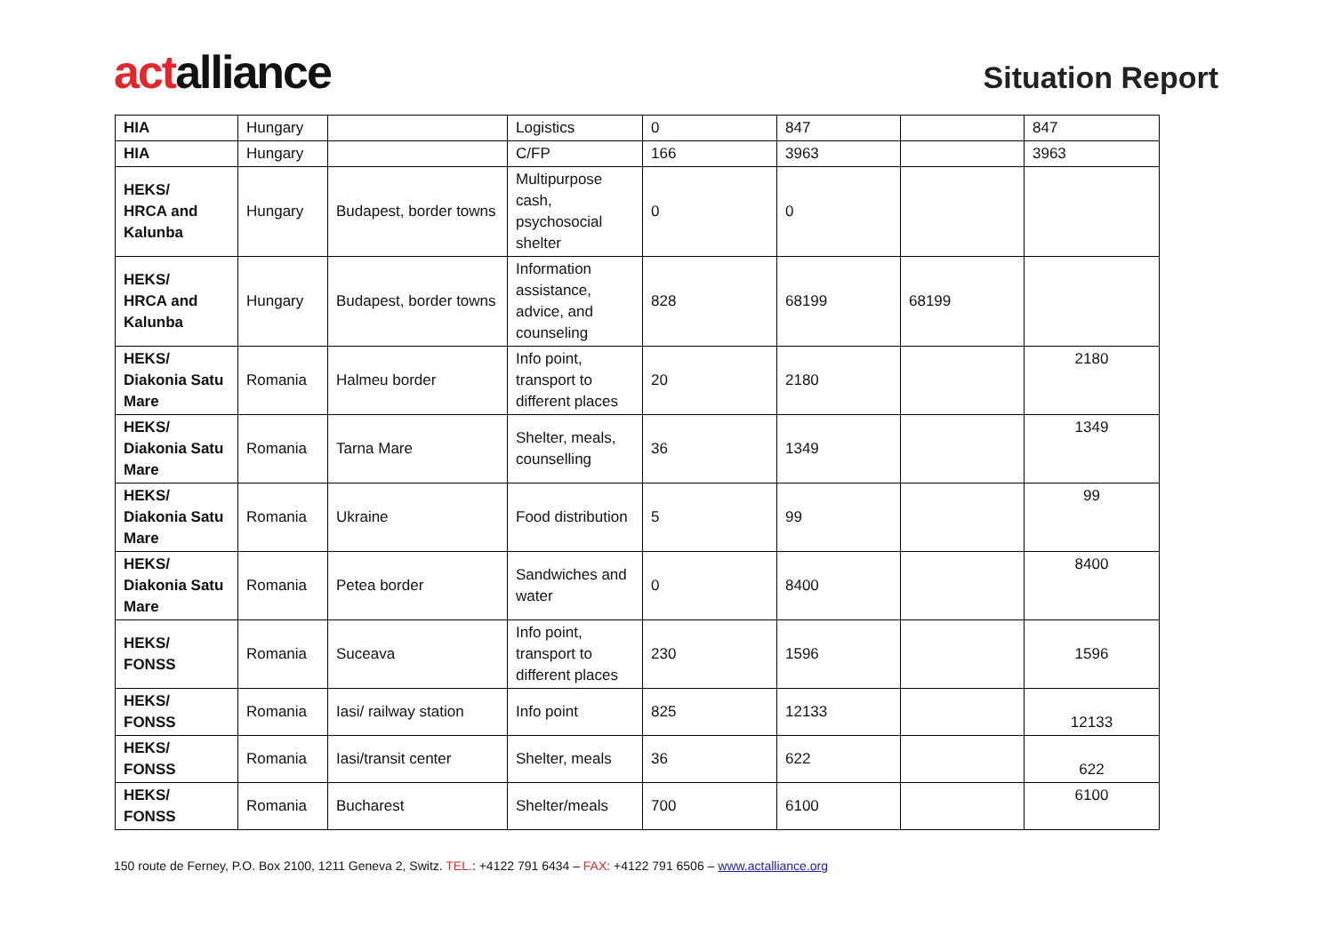actalliance
Situation Report
| HIA | Hungary | | Logistics | 0 | 847 | | 847 |
| HIA | Hungary | | C/FP | 166 | 3963 | | 3963 |
| HEKS/ HRCA and Kalunba | Hungary | Budapest, border towns | Multipurpose cash, psychosocial shelter | 0 | 0 | | |
| HEKS/ HRCA and Kalunba | Hungary | Budapest, border towns | Information assistance, advice, and counseling | 828 | 68199 | 68199 | |
| HEKS/ Diakonia Satu Mare | Romania | Halmeu border | Info point, transport to different places | 20 | 2180 | | 2180 |
| HEKS/ Diakonia Satu Mare | Romania | Tarna Mare | Shelter, meals, counselling | 36 | 1349 | | 1349 |
| HEKS/ Diakonia Satu Mare | Romania | Ukraine | Food distribution | 5 | 99 | | 99 |
| HEKS/ Diakonia Satu Mare | Romania | Petea border | Sandwiches and water | 0 | 8400 | | 8400 |
| HEKS/ FONSS | Romania | Suceava | Info point, transport to different places | 230 | 1596 | | 1596 |
| HEKS/ FONSS | Romania | Iasi/ railway station | Info point | 825 | 12133 | | 12133 |
| HEKS/ FONSS | Romania | Iasi/transit center | Shelter, meals | 36 | 622 | | 622 |
| HEKS/ FONSS | Romania | Bucharest | Shelter/meals | 700 | 6100 | | 6100 |
150 route de Ferney, P.O. Box 2100, 1211 Geneva 2, Switz. TEL.: +4122 791 6434 – FAX: +4122 791 6506 – www.actalliance.org